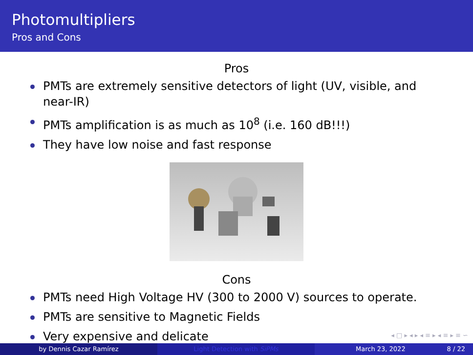Photomultipliers
Pros and Cons
Pros
PMTs are extremely sensitive detectors of light (UV, visible, and near-IR)
PMTs amplification is as much as 10<sup>8</sup> (i.e. 160 dB!!!)
They have low noise and fast response
Cons
PMTs need High Voltage HV (300 to 2000 V) sources to operate.
PMTs are sensitive to Magnetic Fields
Very expensive and delicate
◂ □ ▸ ◂ ▸ ◂ ≡ ▸ ◂ ≡ ▸ ≡ ∽
by Dennis Cazar Ramírez Light Detection with SiPMs March 23, 2022 8 / 22